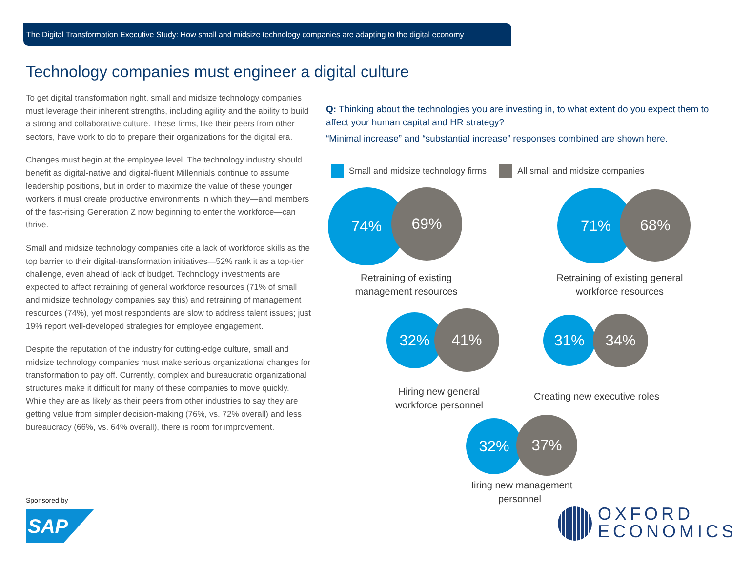The Digital Transformation Executive Study: How small and midsize technology companies are adapting to the digital economy
Technology companies must engineer a digital culture
To get digital transformation right, small and midsize technology companies must leverage their inherent strengths, including agility and the ability to build a strong and collaborative culture. These firms, like their peers from other sectors, have work to do to prepare their organizations for the digital era.
Changes must begin at the employee level. The technology industry should benefit as digital-native and digital-fluent Millennials continue to assume leadership positions, but in order to maximize the value of these younger workers it must create productive environments in which they—and members of the fast-rising Generation Z now beginning to enter the workforce—can thrive.
Small and midsize technology companies cite a lack of workforce skills as the top barrier to their digital-transformation initiatives—52% rank it as a top-tier challenge, even ahead of lack of budget. Technology investments are expected to affect retraining of general workforce resources (71% of small and midsize technology companies say this) and retraining of management resources (74%), yet most respondents are slow to address talent issues; just 19% report well-developed strategies for employee engagement.
Despite the reputation of the industry for cutting-edge culture, small and midsize technology companies must make serious organizational changes for transformation to pay off. Currently, complex and bureaucratic organizational structures make it difficult for many of these companies to move quickly. While they are as likely as their peers from other industries to say they are getting value from simpler decision-making (76%, vs. 72% overall) and less bureaucracy (66%, vs. 64% overall), there is room for improvement.
Q: Thinking about the technologies you are investing in, to what extent do you expect them to affect your human capital and HR strategy?
“Minimal increase” and “substantial increase” responses combined are shown here.
Small and midsize technology firms All small and midsize companies
74% 69%
Retraining of existing management resources
71% 68%
Retraining of existing general workforce resources
32% 41%
Hiring new general workforce personnel
31% 34%
Creating new executive roles
32% 37%
Hiring new management personnel
Sponsored by
SAP
OXFORD
ECONOMICS